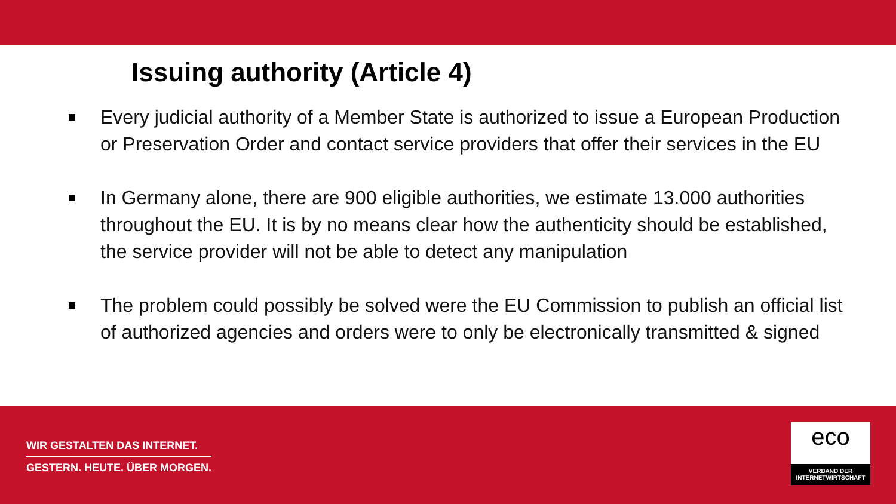Issuing authority (Article 4)
Every judicial authority of a Member State is authorized to issue a European Production or Preservation Order and contact service providers that offer their services in the EU
In Germany alone, there are 900 eligible authorities, we estimate 13.000 authorities throughout the EU. It is by no means clear how the authenticity should be established, the service provider will not be able to detect any manipulation
The problem could possibly be solved were the EU Commission to publish an official list of authorized agencies and orders were to only be electronically transmitted & signed
WIR GESTALTEN DAS INTERNET.
GESTERN. HEUTE. ÜBER MORGEN.
eco
VERBAND DER
INTERNETWIRTSCHAFT